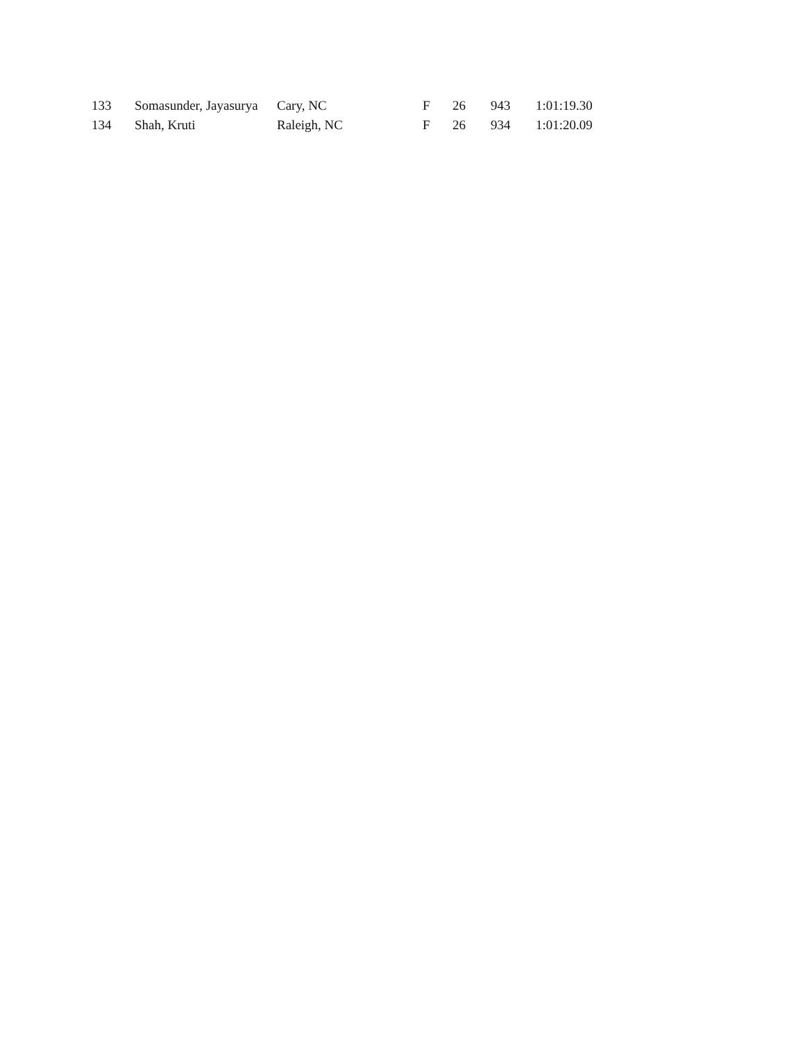| 133 | Somasunder, Jayasurya | Cary, NC | F | 26 | 943 | 1:01:19.30 |
| 134 | Shah, Kruti | Raleigh, NC | F | 26 | 934 | 1:01:20.09 |